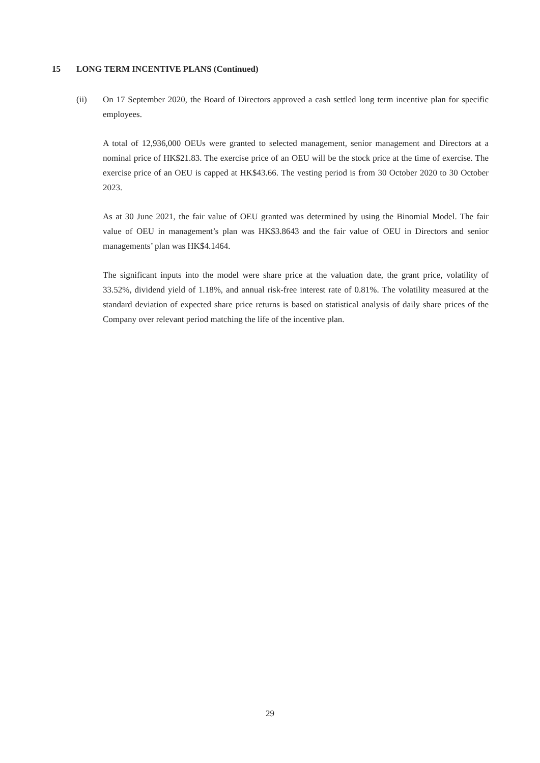15 LONG TERM INCENTIVE PLANS (Continued)
(ii) On 17 September 2020, the Board of Directors approved a cash settled long term incentive plan for specific employees.
A total of 12,936,000 OEUs were granted to selected management, senior management and Directors at a nominal price of HK$21.83. The exercise price of an OEU will be the stock price at the time of exercise. The exercise price of an OEU is capped at HK$43.66. The vesting period is from 30 October 2020 to 30 October 2023.
As at 30 June 2021, the fair value of OEU granted was determined by using the Binomial Model. The fair value of OEU in management’s plan was HK$3.8643 and the fair value of OEU in Directors and senior managements’ plan was HK$4.1464.
The significant inputs into the model were share price at the valuation date, the grant price, volatility of 33.52%, dividend yield of 1.18%, and annual risk-free interest rate of 0.81%. The volatility measured at the standard deviation of expected share price returns is based on statistical analysis of daily share prices of the Company over relevant period matching the life of the incentive plan.
29